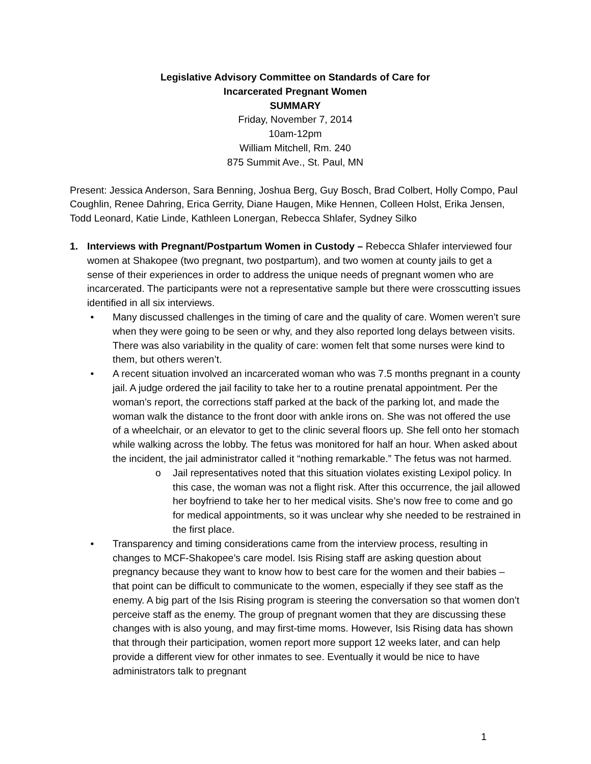Legislative Advisory Committee on Standards of Care for
Incarcerated Pregnant Women
SUMMARY
Friday, November 7, 2014
10am-12pm
William Mitchell, Rm. 240
875 Summit Ave., St. Paul, MN
Present: Jessica Anderson, Sara Benning, Joshua Berg, Guy Bosch, Brad Colbert, Holly Compo, Paul Coughlin, Renee Dahring, Erica Gerrity, Diane Haugen, Mike Hennen, Colleen Holst, Erika Jensen, Todd Leonard, Katie Linde, Kathleen Lonergan, Rebecca Shlafer, Sydney Silko
1. Interviews with Pregnant/Postpartum Women in Custody – Rebecca Shlafer interviewed four women at Shakopee (two pregnant, two postpartum), and two women at county jails to get a sense of their experiences in order to address the unique needs of pregnant women who are incarcerated. The participants were not a representative sample but there were crosscutting issues identified in all six interviews.
• Many discussed challenges in the timing of care and the quality of care. Women weren’t sure when they were going to be seen or why, and they also reported long delays between visits. There was also variability in the quality of care: women felt that some nurses were kind to them, but others weren’t.
• A recent situation involved an incarcerated woman who was 7.5 months pregnant in a county jail. A judge ordered the jail facility to take her to a routine prenatal appointment. Per the woman’s report, the corrections staff parked at the back of the parking lot, and made the woman walk the distance to the front door with ankle irons on. She was not offered the use of a wheelchair, or an elevator to get to the clinic several floors up. She fell onto her stomach while walking across the lobby. The fetus was monitored for half an hour. When asked about the incident, the jail administrator called it “nothing remarkable.” The fetus was not harmed.
o Jail representatives noted that this situation violates existing Lexipol policy. In this case, the woman was not a flight risk. After this occurrence, the jail allowed her boyfriend to take her to her medical visits. She’s now free to come and go for medical appointments, so it was unclear why she needed to be restrained in the first place.
• Transparency and timing considerations came from the interview process, resulting in changes to MCF-Shakopee’s care model. Isis Rising staff are asking question about pregnancy because they want to know how to best care for the women and their babies – that point can be difficult to communicate to the women, especially if they see staff as the enemy. A big part of the Isis Rising program is steering the conversation so that women don’t perceive staff as the enemy. The group of pregnant women that they are discussing these changes with is also young, and may first-time moms. However, Isis Rising data has shown that through their participation, women report more support 12 weeks later, and can help provide a different view for other inmates to see. Eventually it would be nice to have administrators talk to pregnant
1